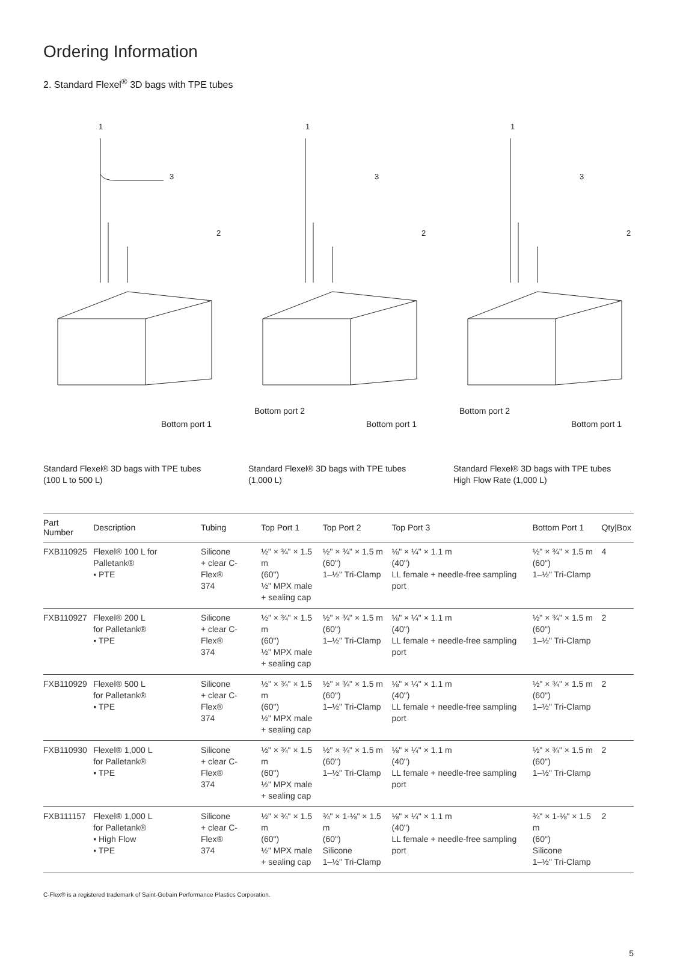Ordering Information
2. Standard Flexel<sup>®</sup> 3D bags with TPE tubes
1
3
2
Bottom port 1
Standard Flexel® 3D bags with TPE tubes
(100 L to 500 L)
1
3
2
Bottom port 2
Bottom port 1
Standard Flexel® 3D bags with TPE tubes
(1,000 L)
1
3
2
Bottom port 2
Bottom port 1
Standard Flexel® 3D bags with TPE tubes
High Flow Rate (1,000 L)
| Part Number | Description | Tubing | Top Port 1 | Top Port 2 | Top Port 3 | Bottom Port 1 | Qty/Box |
| --- | --- | --- | --- | --- | --- | --- | --- |
| FXB110925 | Flexel® 100 L for Palletank® ▪ PTE | Silicone + clear C-Flex® 374 | ½" × ¾" × 1.5 m (60") ½" MPX male + sealing cap | ½" × ¾" × 1.5 m (60") 1–½" Tri-Clamp | ⅛" × ¼" × 1.1 m (40") LL female + needle-free sampling port | ½" × ¾" × 1.5 m (60") 1–½" Tri-Clamp | 4 |
| FXB110927 | Flexel® 200 L for Palletank® ▪ TPE | Silicone + clear C-Flex® 374 | ½" × ¾" × 1.5 m (60") ½" MPX male + sealing cap | ½" × ¾" × 1.5 m (60") 1–½" Tri-Clamp | ⅛" × ¼" × 1.1 m (40") LL female + needle-free sampling port | ½" × ¾" × 1.5 m (60") 1–½" Tri-Clamp | 2 |
| FXB110929 | Flexel® 500 L for Palletank® ▪ TPE | Silicone + clear C-Flex® 374 | ½" × ¾" × 1.5 m (60") ½" MPX male + sealing cap | ½" × ¾" × 1.5 m (60") 1–½" Tri-Clamp | ⅛" × ¼" × 1.1 m (40") LL female + needle-free sampling port | ½" × ¾" × 1.5 m (60") 1–½" Tri-Clamp | 2 |
| FXB110930 | Flexel® 1,000 L for Palletank® ▪ TPE | Silicone + clear C-Flex® 374 | ½" × ¾" × 1.5 m (60") ½" MPX male + sealing cap | ½" × ¾" × 1.5 m (60") 1–½" Tri-Clamp | ⅛" × ¼" × 1.1 m (40") LL female + needle-free sampling port | ½" × ¾" × 1.5 m (60") 1–½" Tri-Clamp | 2 |
| FXB111157 | Flexel® 1,000 L for Palletank® ▪ High Flow ▪ TPE | Silicone + clear C-Flex® 374 | ½" × ¾" × 1.5 m (60") ½" MPX male + sealing cap | ¾" × 1-⅛" × 1.5 m (60") Silicone 1–½" Tri-Clamp | ⅛" × ¼" × 1.1 m (40") LL female + needle-free sampling port | ¾" × 1-⅛" × 1.5 m (60") Silicone 1–½" Tri-Clamp | 2 |
C-Flex® is a registered trademark of Saint-Gobain Performance Plastics Corporation.
5